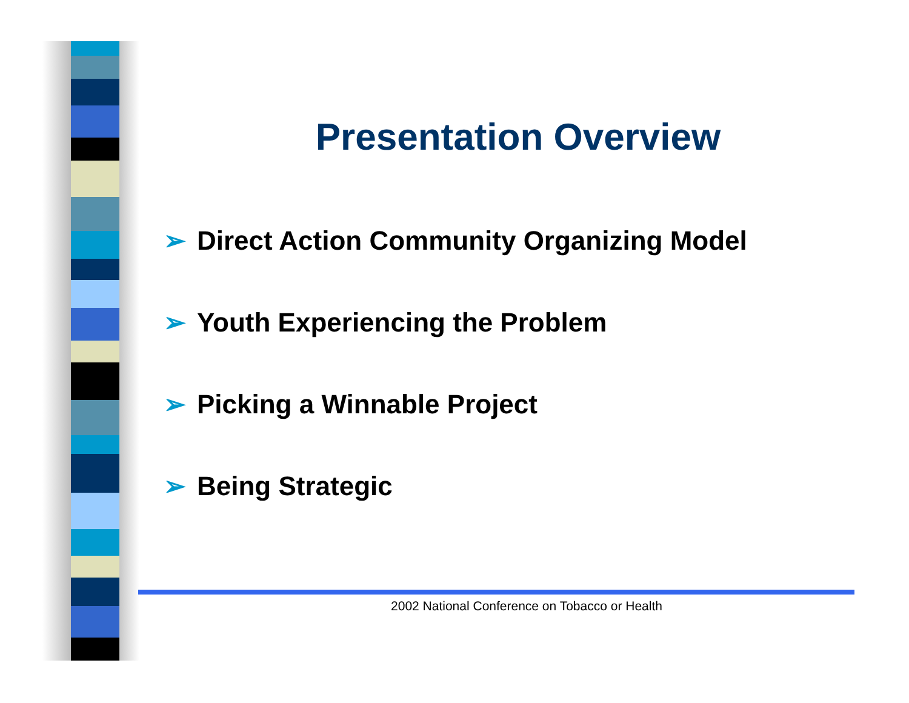Presentation Overview
➢ Direct Action Community Organizing Model
➢ Youth Experiencing the Problem
➢ Picking a Winnable Project
➢ Being Strategic
2002 National Conference on Tobacco or Health